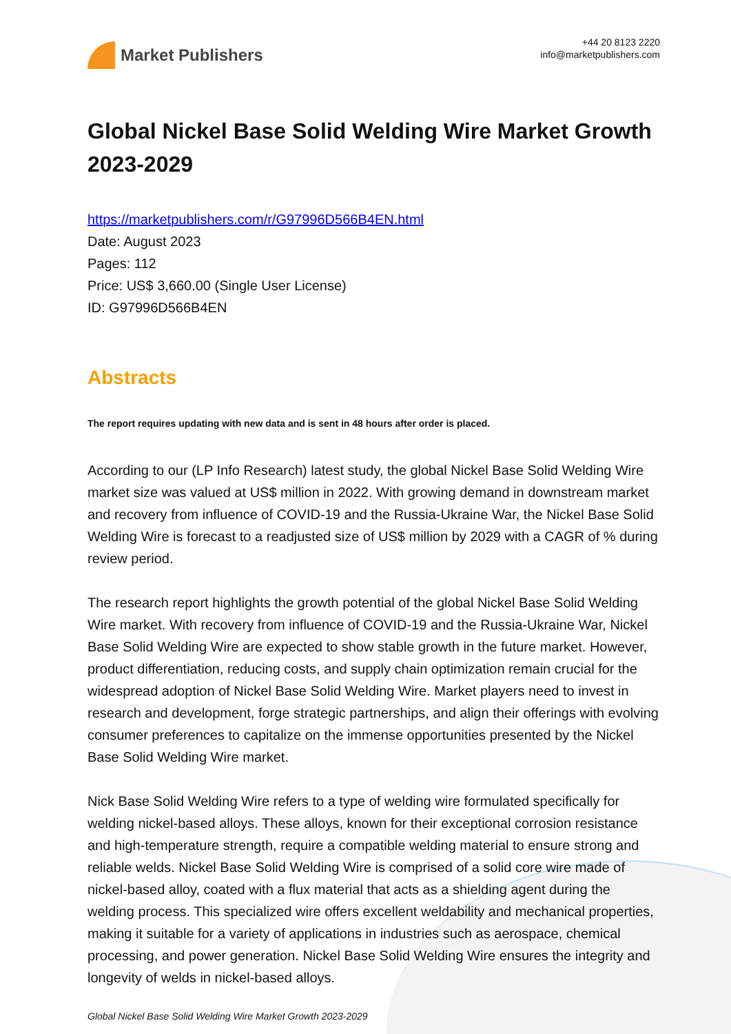Market Publishers
+44 20 8123 2220
info@marketpublishers.com
Global Nickel Base Solid Welding Wire Market Growth 2023-2029
https://marketpublishers.com/r/G97996D566B4EN.html
Date: August 2023
Pages: 112
Price: US$ 3,660.00 (Single User License)
ID: G97996D566B4EN
Abstracts
The report requires updating with new data and is sent in 48 hours after order is placed.
According to our (LP Info Research) latest study, the global Nickel Base Solid Welding Wire market size was valued at US$ million in 2022. With growing demand in downstream market and recovery from influence of COVID-19 and the Russia-Ukraine War, the Nickel Base Solid Welding Wire is forecast to a readjusted size of US$ million by 2029 with a CAGR of % during review period.
The research report highlights the growth potential of the global Nickel Base Solid Welding Wire market. With recovery from influence of COVID-19 and the Russia-Ukraine War, Nickel Base Solid Welding Wire are expected to show stable growth in the future market. However, product differentiation, reducing costs, and supply chain optimization remain crucial for the widespread adoption of Nickel Base Solid Welding Wire. Market players need to invest in research and development, forge strategic partnerships, and align their offerings with evolving consumer preferences to capitalize on the immense opportunities presented by the Nickel Base Solid Welding Wire market.
Nick Base Solid Welding Wire refers to a type of welding wire formulated specifically for welding nickel-based alloys. These alloys, known for their exceptional corrosion resistance and high-temperature strength, require a compatible welding material to ensure strong and reliable welds. Nickel Base Solid Welding Wire is comprised of a solid core wire made of nickel-based alloy, coated with a flux material that acts as a shielding agent during the welding process. This specialized wire offers excellent weldability and mechanical properties, making it suitable for a variety of applications in industries such as aerospace, chemical processing, and power generation. Nickel Base Solid Welding Wire ensures the integrity and longevity of welds in nickel-based alloys.
Global Nickel Base Solid Welding Wire Market Growth 2023-2029